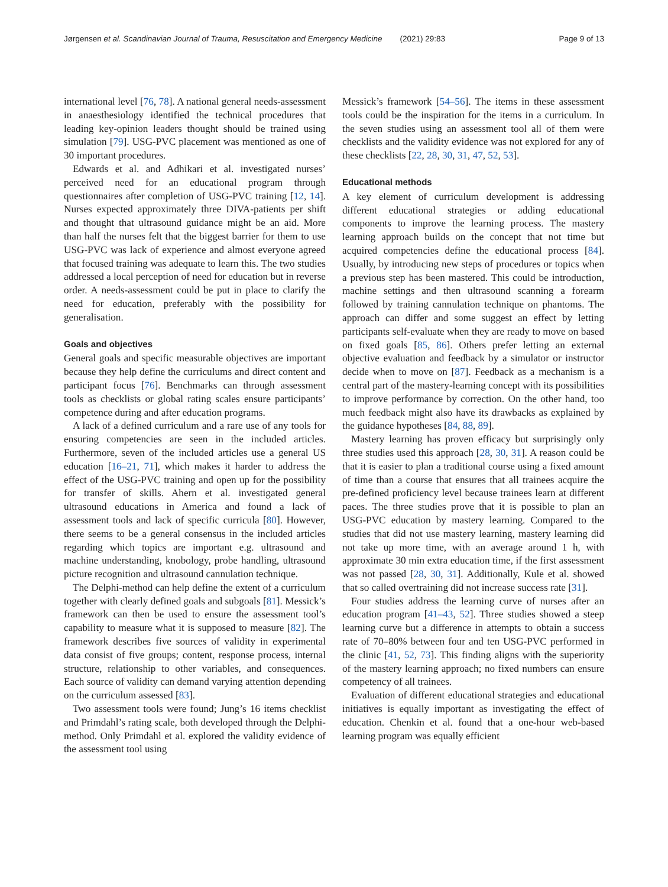Jørgensen et al. Scandinavian Journal of Trauma, Resuscitation and Emergency Medicine (2021) 29:83 Page 9 of 13
international level [76, 78]. A national general needs-assessment in anaesthesiology identified the technical procedures that leading key-opinion leaders thought should be trained using simulation [79]. USG-PVC placement was mentioned as one of 30 important procedures.
Edwards et al. and Adhikari et al. investigated nurses’ perceived need for an educational program through questionnaires after completion of USG-PVC training [12, 14]. Nurses expected approximately three DIVA-patients per shift and thought that ultrasound guidance might be an aid. More than half the nurses felt that the biggest barrier for them to use USG-PVC was lack of experience and almost everyone agreed that focused training was adequate to learn this. The two studies addressed a local perception of need for education but in reverse order. A needs-assessment could be put in place to clarify the need for education, preferably with the possibility for generalisation.
Goals and objectives
General goals and specific measurable objectives are important because they help define the curriculums and direct content and participant focus [76]. Benchmarks can through assessment tools as checklists or global rating scales ensure participants’ competence during and after education programs.
A lack of a defined curriculum and a rare use of any tools for ensuring competencies are seen in the included articles. Furthermore, seven of the included articles use a general US education [16–21, 71], which makes it harder to address the effect of the USG-PVC training and open up for the possibility for transfer of skills. Ahern et al. investigated general ultrasound educations in America and found a lack of assessment tools and lack of specific curricula [80]. However, there seems to be a general consensus in the included articles regarding which topics are important e.g. ultrasound and machine understanding, knobology, probe handling, ultrasound picture recognition and ultrasound cannulation technique.
The Delphi-method can help define the extent of a curriculum together with clearly defined goals and subgoals [81]. Messick’s framework can then be used to ensure the assessment tool’s capability to measure what it is supposed to measure [82]. The framework describes five sources of validity in experimental data consist of five groups; content, response process, internal structure, relationship to other variables, and consequences. Each source of validity can demand varying attention depending on the curriculum assessed [83].
Two assessment tools were found; Jung’s 16 items checklist and Primdahl’s rating scale, both developed through the Delphi-method. Only Primdahl et al. explored the validity evidence of the assessment tool using
Messick’s framework [54–56]. The items in these assessment tools could be the inspiration for the items in a curriculum. In the seven studies using an assessment tool all of them were checklists and the validity evidence was not explored for any of these checklists [22, 28, 30, 31, 47, 52, 53].
Educational methods
A key element of curriculum development is addressing different educational strategies or adding educational components to improve the learning process. The mastery learning approach builds on the concept that not time but acquired competencies define the educational process [84]. Usually, by introducing new steps of procedures or topics when a previous step has been mastered. This could be introduction, machine settings and then ultrasound scanning a forearm followed by training cannulation technique on phantoms. The approach can differ and some suggest an effect by letting participants self-evaluate when they are ready to move on based on fixed goals [85, 86]. Others prefer letting an external objective evaluation and feedback by a simulator or instructor decide when to move on [87]. Feedback as a mechanism is a central part of the mastery-learning concept with its possibilities to improve performance by correction. On the other hand, too much feedback might also have its drawbacks as explained by the guidance hypotheses [84, 88, 89].
Mastery learning has proven efficacy but surprisingly only three studies used this approach [28, 30, 31]. A reason could be that it is easier to plan a traditional course using a fixed amount of time than a course that ensures that all trainees acquire the pre-defined proficiency level because trainees learn at different paces. The three studies prove that it is possible to plan an USG-PVC education by mastery learning. Compared to the studies that did not use mastery learning, mastery learning did not take up more time, with an average around 1 h, with approximate 30 min extra education time, if the first assessment was not passed [28, 30, 31]. Additionally, Kule et al. showed that so called overtraining did not increase success rate [31].
Four studies address the learning curve of nurses after an education program [41–43, 52]. Three studies showed a steep learning curve but a difference in attempts to obtain a success rate of 70–80% between four and ten USG-PVC performed in the clinic [41, 52, 73]. This finding aligns with the superiority of the mastery learning approach; no fixed numbers can ensure competency of all trainees.
Evaluation of different educational strategies and educational initiatives is equally important as investigating the effect of education. Chenkin et al. found that a one-hour web-based learning program was equally efficient